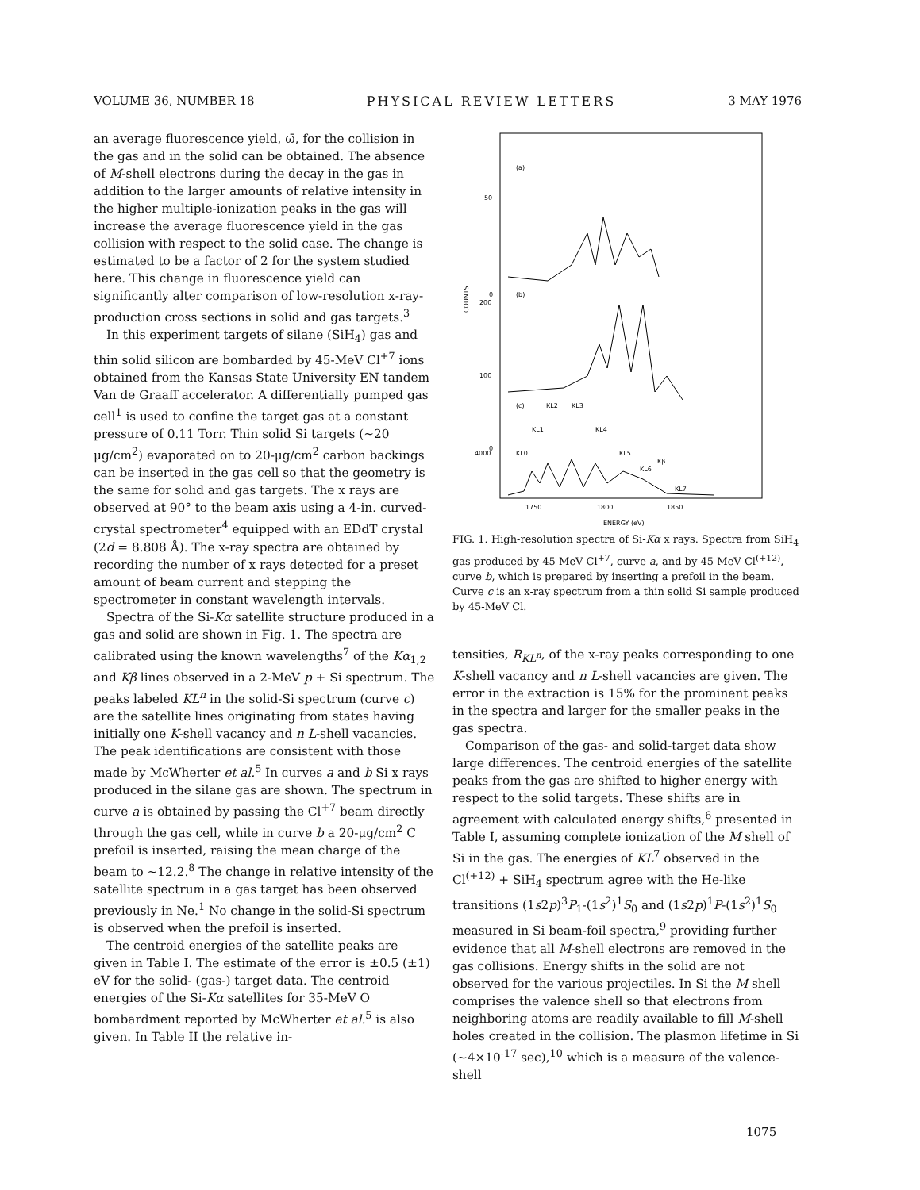VOLUME 36, NUMBER 18 PHYSICAL REVIEW LETTERS 3 MAY 1976
an average fluorescence yield, ω̄, for the collision in the gas and in the solid can be obtained. The absence of M-shell electrons during the decay in the gas in addition to the larger amounts of relative intensity in the higher multiple-ionization peaks in the gas will increase the average fluorescence yield in the gas collision with respect to the solid case. The change is estimated to be a factor of 2 for the system studied here. This change in fluorescence yield can significantly alter comparison of low-resolution x-ray-production cross sections in solid and gas targets.<sup>3</sup>
In this experiment targets of silane (SiH<sub>4</sub>) gas and thin solid silicon are bombarded by 45-MeV Cl<sup>+7</sup> ions obtained from the Kansas State University EN tandem Van de Graaff accelerator. A differentially pumped gas cell<sup>1</sup> is used to confine the target gas at a constant pressure of 0.11 Torr. Thin solid Si targets (~20 μg/cm<sup>2</sup>) evaporated on to 20-μg/cm<sup>2</sup> carbon backings can be inserted in the gas cell so that the geometry is the same for solid and gas targets. The x rays are observed at 90° to the beam axis using a 4-in. curved-crystal spectrometer<sup>4</sup> equipped with an EDdT crystal (2d = 8.808 Å). The x-ray spectra are obtained by recording the number of x rays detected for a preset amount of beam current and stepping the spectrometer in constant wavelength intervals.
Spectra of the Si-Kα satellite structure produced in a gas and solid are shown in Fig. 1. The spectra are calibrated using the known wavelengths<sup>7</sup> of the Kα<sub>1,2</sub> and Kβ lines observed in a 2-MeV p + Si spectrum. The peaks labeled KL<sup>n</sup> in the solid-Si spectrum (curve c) are the satellite lines originating from states having initially one K-shell vacancy and n L-shell vacancies. The peak identifications are consistent with those made by McWherter et al.<sup>5</sup> In curves a and b Si x rays produced in the silane gas are shown. The spectrum in curve a is obtained by passing the Cl<sup>+7</sup> beam directly through the gas cell, while in curve b a 20-μg/cm<sup>2</sup> C prefoil is inserted, raising the mean charge of the beam to ~12.2.<sup>8</sup> The change in relative intensity of the satellite spectrum in a gas target has been observed previously in Ne.<sup>1</sup> No change in the solid-Si spectrum is observed when the prefoil is inserted.
The centroid energies of the satellite peaks are given in Table I. The estimate of the error is ±0.5 (±1) eV for the solid- (gas-) target data. The centroid energies of the Si-Kα satellites for 35-MeV O bombardment reported by McWherter et al.<sup>5</sup> is also given. In Table II the relative in-
50
0
200
100
0
4000
(a)
(b)
(c)
COUNTS
1750
1800
1850
ENERGY (eV)
KL2
KL3
KL4
KL1
KL0
KL5
KL6
Kβ
KL7
FIG. 1. High-resolution spectra of Si-Kα x rays. Spectra from SiH<sub>4</sub> gas produced by 45-MeV Cl<sup>+7</sup>, curve a, and by 45-MeV Cl<sup>(+12)</sup>, curve b, which is prepared by inserting a prefoil in the beam. Curve c is an x-ray spectrum from a thin solid Si sample produced by 45-MeV Cl.
tensities, R<sub>KL<sup>n</sup></sub>, of the x-ray peaks corresponding to one K-shell vacancy and n L-shell vacancies are given. The error in the extraction is 15% for the prominent peaks in the spectra and larger for the smaller peaks in the gas spectra.
Comparison of the gas- and solid-target data show large differences. The centroid energies of the satellite peaks from the gas are shifted to higher energy with respect to the solid targets. These shifts are in agreement with calculated energy shifts,<sup>6</sup> presented in Table I, assuming complete ionization of the M shell of Si in the gas. The energies of KL<sup>7</sup> observed in the Cl<sup>(+12)</sup> + SiH<sub>4</sub> spectrum agree with the He-like transitions (1s2p)<sup>3</sup>P<sub>1</sub>-(1s<sup>2</sup>)<sup>1</sup>S<sub>0</sub> and (1s2p)<sup>1</sup>P-(1s<sup>2</sup>)<sup>1</sup>S<sub>0</sub> measured in Si beam-foil spectra,<sup>9</sup> providing further evidence that all M-shell electrons are removed in the gas collisions. Energy shifts in the solid are not observed for the various projectiles. In Si the M shell comprises the valence shell so that electrons from neighboring atoms are readily available to fill M-shell holes created in the collision. The plasmon lifetime in Si (~4×10<sup>-17</sup> sec),<sup>10</sup> which is a measure of the valence-shell
1075